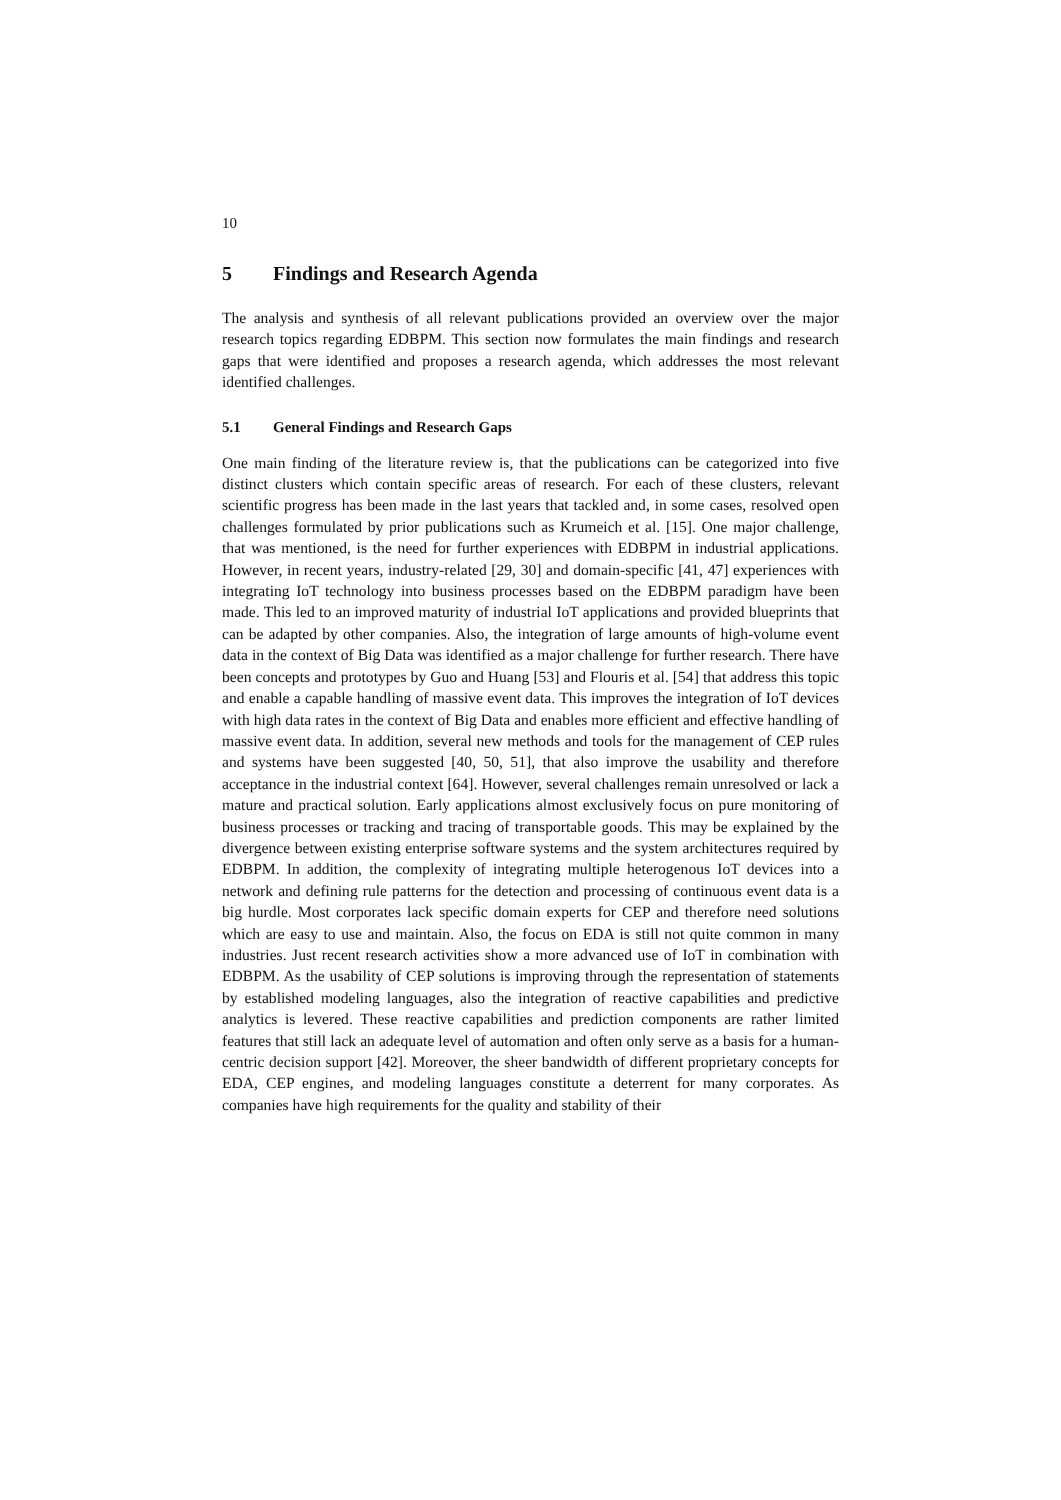10
5 Findings and Research Agenda
The analysis and synthesis of all relevant publications provided an overview over the major research topics regarding EDBPM. This section now formulates the main findings and research gaps that were identified and proposes a research agenda, which addresses the most relevant identified challenges.
5.1 General Findings and Research Gaps
One main finding of the literature review is, that the publications can be categorized into five distinct clusters which contain specific areas of research. For each of these clusters, relevant scientific progress has been made in the last years that tackled and, in some cases, resolved open challenges formulated by prior publications such as Krumeich et al. [15]. One major challenge, that was mentioned, is the need for further experiences with EDBPM in industrial applications. However, in recent years, industry-related [29, 30] and domain-specific [41, 47] experiences with integrating IoT technology into business processes based on the EDBPM paradigm have been made. This led to an improved maturity of industrial IoT applications and provided blueprints that can be adapted by other companies. Also, the integration of large amounts of high-volume event data in the context of Big Data was identified as a major challenge for further research. There have been concepts and prototypes by Guo and Huang [53] and Flouris et al. [54] that address this topic and enable a capable handling of massive event data. This improves the integration of IoT devices with high data rates in the context of Big Data and enables more efficient and effective handling of massive event data. In addition, several new methods and tools for the management of CEP rules and systems have been suggested [40, 50, 51], that also improve the usability and therefore acceptance in the industrial context [64]. However, several challenges remain unresolved or lack a mature and practical solution. Early applications almost exclusively focus on pure monitoring of business processes or tracking and tracing of transportable goods. This may be explained by the divergence between existing enterprise software systems and the system architectures required by EDBPM. In addition, the complexity of integrating multiple heterogenous IoT devices into a network and defining rule patterns for the detection and processing of continuous event data is a big hurdle. Most corporates lack specific domain experts for CEP and therefore need solutions which are easy to use and maintain. Also, the focus on EDA is still not quite common in many industries. Just recent research activities show a more advanced use of IoT in combination with EDBPM. As the usability of CEP solutions is improving through the representation of statements by established modeling languages, also the integration of reactive capabilities and predictive analytics is levered. These reactive capabilities and prediction components are rather limited features that still lack an adequate level of automation and often only serve as a basis for a human-centric decision support [42]. Moreover, the sheer bandwidth of different proprietary concepts for EDA, CEP engines, and modeling languages constitute a deterrent for many corporates. As companies have high requirements for the quality and stability of their